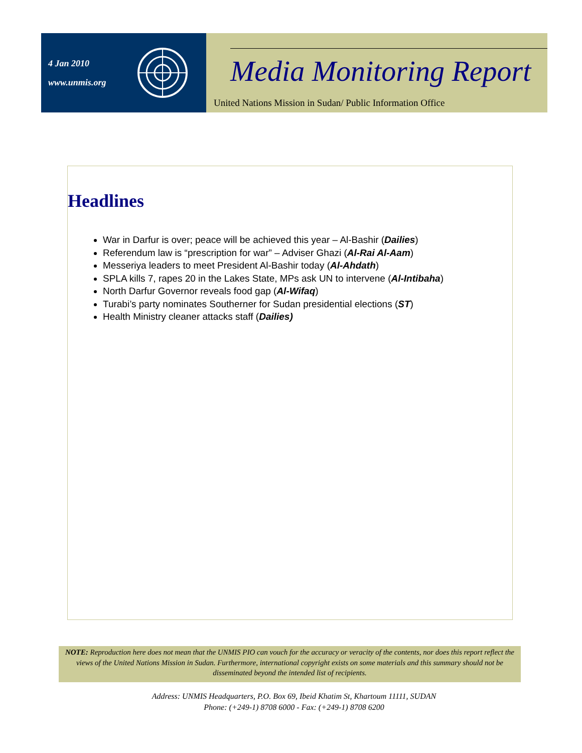4 Jan 2010
www.unmis.org
Media Monitoring Report
United Nations Mission in Sudan/ Public Information Office
Headlines
War in Darfur is over; peace will be achieved this year – Al-Bashir (Dailies)
Referendum law is “prescription for war” – Adviser Ghazi (Al-Rai Al-Aam)
Messeriya leaders to meet President Al-Bashir today (Al-Ahdath)
SPLA kills 7, rapes 20 in the Lakes State, MPs ask UN to intervene (Al-Intibaha)
North Darfur Governor reveals food gap (Al-Wifaq)
Turabi’s party nominates Southerner for Sudan presidential elections (ST)
Health Ministry cleaner attacks staff (Dailies)
NOTE: Reproduction here does not mean that the UNMIS PIO can vouch for the accuracy or veracity of the contents, nor does this report reflect the views of the United Nations Mission in Sudan. Furthermore, international copyright exists on some materials and this summary should not be disseminated beyond the intended list of recipients.
Address: UNMIS Headquarters, P.O. Box 69, Ibeid Khatim St, Khartoum 11111, SUDAN
Phone: (+249-1) 8708 6000 - Fax: (+249-1) 8708 6200